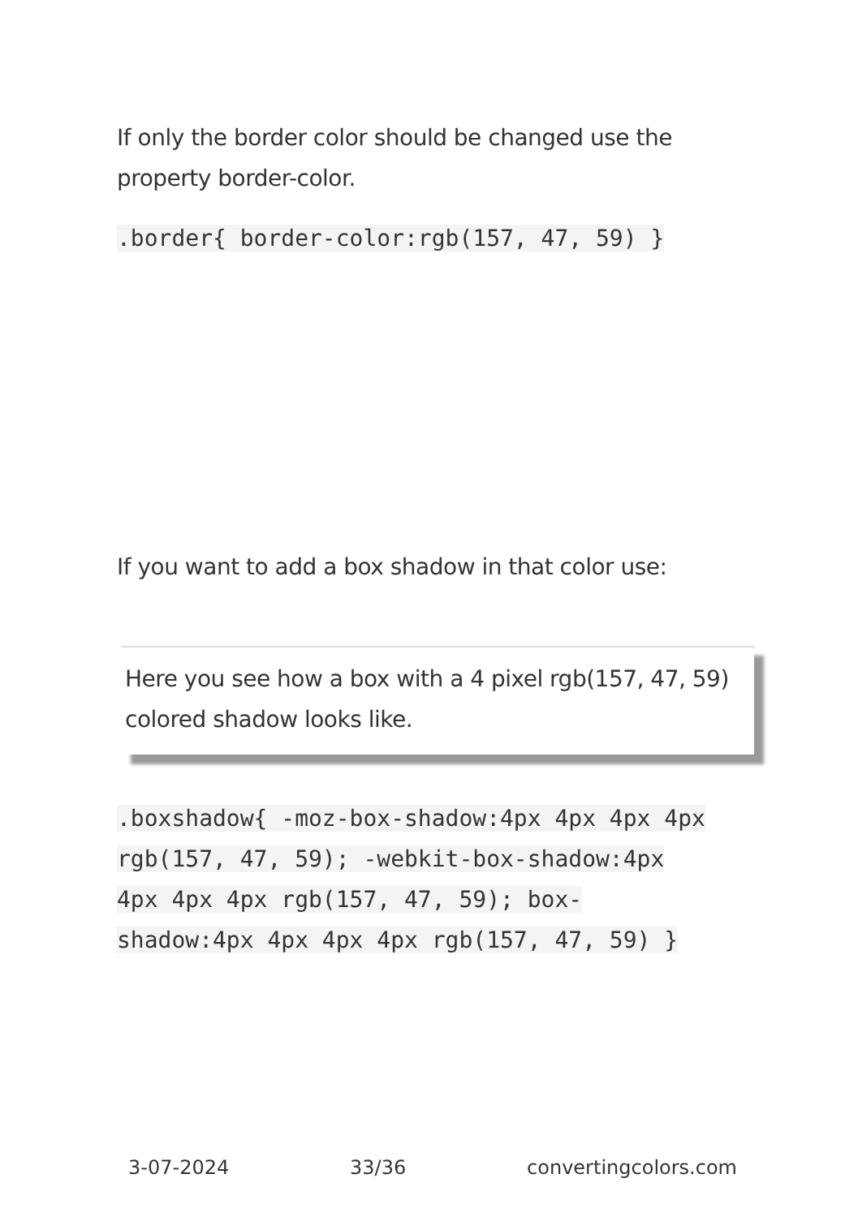If only the border color should be changed use the property border-color.
.border{ border-color:rgb(157, 47, 59) }
If you want to add a box shadow in that color use:
Here you see how a box with a 4 pixel rgb(157, 47, 59) colored shadow looks like.
.boxshadow{ -moz-box-shadow:4px 4px 4px 4px rgb(157, 47, 59); -webkit-box-shadow:4px 4px 4px 4px rgb(157, 47, 59); box-shadow:4px 4px 4px 4px rgb(157, 47, 59) }
3-07-2024 33/36 convertingcolors.com